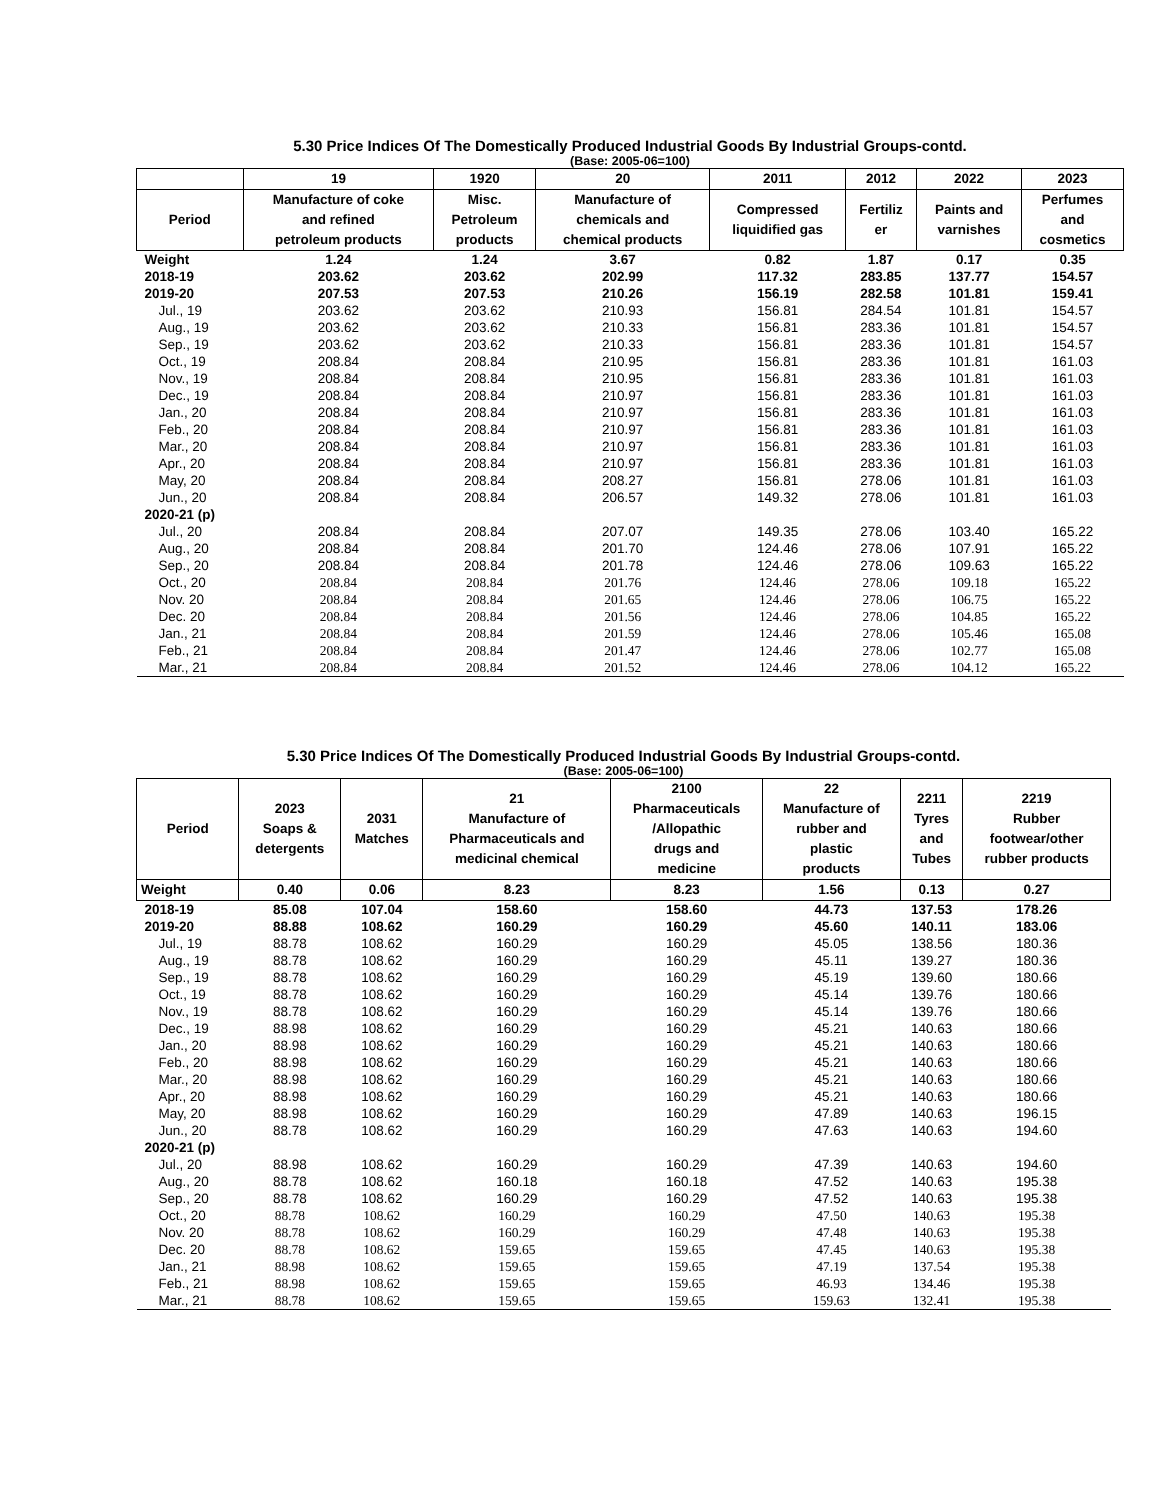5.30 Price Indices Of The Domestically Produced Industrial Goods By Industrial Groups-contd.
(Base: 2005-06=100)
| | 19 | 1920 | 20 | 2011 | 2012 | 2022 | 2023 |
| --- | --- | --- | --- | --- | --- | --- | --- |
| Period | Manufacture of coke and refined petroleum products | Misc. Petroleum products | Manufacture of chemicals and chemical products | Compressed liquidified gas | Fertiliz er | Paints and varnishes | Perfumes and cosmetics |
| Weight | 1.24 | 1.24 | 3.67 | 0.82 | 1.87 | 0.17 | 0.35 |
| 2018-19 | 203.62 | 203.62 | 202.99 | 117.32 | 283.85 | 137.77 | 154.57 |
| 2019-20 | 207.53 | 207.53 | 210.26 | 156.19 | 282.58 | 101.81 | 159.41 |
| Jul., 19 | 203.62 | 203.62 | 210.93 | 156.81 | 284.54 | 101.81 | 154.57 |
| Aug., 19 | 203.62 | 203.62 | 210.33 | 156.81 | 283.36 | 101.81 | 154.57 |
| Sep., 19 | 203.62 | 203.62 | 210.33 | 156.81 | 283.36 | 101.81 | 154.57 |
| Oct., 19 | 208.84 | 208.84 | 210.95 | 156.81 | 283.36 | 101.81 | 161.03 |
| Nov., 19 | 208.84 | 208.84 | 210.95 | 156.81 | 283.36 | 101.81 | 161.03 |
| Dec., 19 | 208.84 | 208.84 | 210.97 | 156.81 | 283.36 | 101.81 | 161.03 |
| Jan., 20 | 208.84 | 208.84 | 210.97 | 156.81 | 283.36 | 101.81 | 161.03 |
| Feb., 20 | 208.84 | 208.84 | 210.97 | 156.81 | 283.36 | 101.81 | 161.03 |
| Mar., 20 | 208.84 | 208.84 | 210.97 | 156.81 | 283.36 | 101.81 | 161.03 |
| Apr., 20 | 208.84 | 208.84 | 210.97 | 156.81 | 283.36 | 101.81 | 161.03 |
| May, 20 | 208.84 | 208.84 | 208.27 | 156.81 | 278.06 | 101.81 | 161.03 |
| Jun., 20 | 208.84 | 208.84 | 206.57 | 149.32 | 278.06 | 101.81 | 161.03 |
| 2020-21 (p) | | | | | | | |
| Jul., 20 | 208.84 | 208.84 | 207.07 | 149.35 | 278.06 | 103.40 | 165.22 |
| Aug., 20 | 208.84 | 208.84 | 201.70 | 124.46 | 278.06 | 107.91 | 165.22 |
| Sep., 20 | 208.84 | 208.84 | 201.78 | 124.46 | 278.06 | 109.63 | 165.22 |
| Oct., 20 | 208.84 | 208.84 | 201.76 | 124.46 | 278.06 | 109.18 | 165.22 |
| Nov. 20 | 208.84 | 208.84 | 201.65 | 124.46 | 278.06 | 106.75 | 165.22 |
| Dec. 20 | 208.84 | 208.84 | 201.56 | 124.46 | 278.06 | 104.85 | 165.22 |
| Jan., 21 | 208.84 | 208.84 | 201.59 | 124.46 | 278.06 | 105.46 | 165.08 |
| Feb., 21 | 208.84 | 208.84 | 201.47 | 124.46 | 278.06 | 102.77 | 165.08 |
| Mar., 21 | 208.84 | 208.84 | 201.52 | 124.46 | 278.06 | 104.12 | 165.22 |
5.30 Price Indices Of The Domestically Produced Industrial Goods By Industrial Groups-contd.
(Base: 2005-06=100)
| Period | 2023 Soaps & detergents | 2031 Matches | 21 Manufacture of Pharmaceuticals and medicinal chemical | 2100 Pharmaceuticals /Allopathic drugs and medicine | 22 Manufacture of rubber and plastic products | 2211 Tyres and Tubes | 2219 Rubber footwear/other rubber products |
| --- | --- | --- | --- | --- | --- | --- | --- |
| Weight | 0.40 | 0.06 | 8.23 | 8.23 | 1.56 | 0.13 | 0.27 |
| 2018-19 | 85.08 | 107.04 | 158.60 | 158.60 | 44.73 | 137.53 | 178.26 |
| 2019-20 | 88.88 | 108.62 | 160.29 | 160.29 | 45.60 | 140.11 | 183.06 |
| Jul., 19 | 88.78 | 108.62 | 160.29 | 160.29 | 45.05 | 138.56 | 180.36 |
| Aug., 19 | 88.78 | 108.62 | 160.29 | 160.29 | 45.11 | 139.27 | 180.36 |
| Sep., 19 | 88.78 | 108.62 | 160.29 | 160.29 | 45.19 | 139.60 | 180.66 |
| Oct., 19 | 88.78 | 108.62 | 160.29 | 160.29 | 45.14 | 139.76 | 180.66 |
| Nov., 19 | 88.78 | 108.62 | 160.29 | 160.29 | 45.14 | 139.76 | 180.66 |
| Dec., 19 | 88.98 | 108.62 | 160.29 | 160.29 | 45.21 | 140.63 | 180.66 |
| Jan., 20 | 88.98 | 108.62 | 160.29 | 160.29 | 45.21 | 140.63 | 180.66 |
| Feb., 20 | 88.98 | 108.62 | 160.29 | 160.29 | 45.21 | 140.63 | 180.66 |
| Mar., 20 | 88.98 | 108.62 | 160.29 | 160.29 | 45.21 | 140.63 | 180.66 |
| Apr., 20 | 88.98 | 108.62 | 160.29 | 160.29 | 45.21 | 140.63 | 180.66 |
| May, 20 | 88.98 | 108.62 | 160.29 | 160.29 | 47.89 | 140.63 | 196.15 |
| Jun., 20 | 88.78 | 108.62 | 160.29 | 160.29 | 47.63 | 140.63 | 194.60 |
| 2020-21 (p) | | | | | | | |
| Jul., 20 | 88.98 | 108.62 | 160.29 | 160.29 | 47.39 | 140.63 | 194.60 |
| Aug., 20 | 88.78 | 108.62 | 160.18 | 160.18 | 47.52 | 140.63 | 195.38 |
| Sep., 20 | 88.78 | 108.62 | 160.29 | 160.29 | 47.52 | 140.63 | 195.38 |
| Oct., 20 | 88.78 | 108.62 | 160.29 | 160.29 | 47.50 | 140.63 | 195.38 |
| Nov. 20 | 88.78 | 108.62 | 160.29 | 160.29 | 47.48 | 140.63 | 195.38 |
| Dec. 20 | 88.78 | 108.62 | 159.65 | 159.65 | 47.45 | 140.63 | 195.38 |
| Jan., 21 | 88.98 | 108.62 | 159.65 | 159.65 | 47.19 | 137.54 | 195.38 |
| Feb., 21 | 88.98 | 108.62 | 159.65 | 159.65 | 46.93 | 134.46 | 195.38 |
| Mar., 21 | 88.78 | 108.62 | 159.65 | 159.65 | 159.63 | 132.41 | 195.38 |